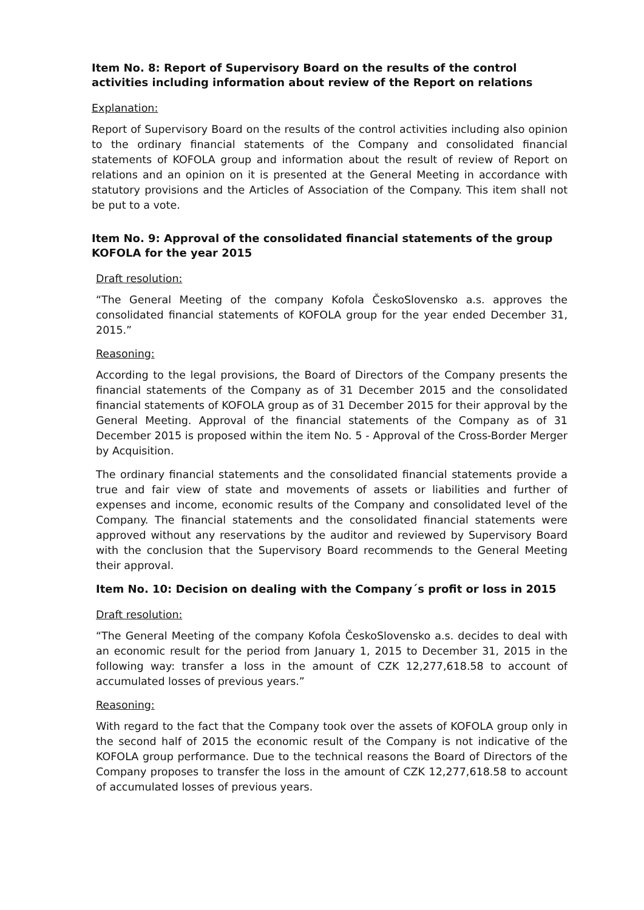Item No. 8: Report of Supervisory Board on the results of the control activities including information about review of the Report on relations
Explanation:
Report of Supervisory Board on the results of the control activities including also opinion to the ordinary financial statements of the Company and consolidated financial statements of KOFOLA group and information about the result of review of Report on relations and an opinion on it is presented at the General Meeting in accordance with statutory provisions and the Articles of Association of the Company. This item shall not be put to a vote.
Item No. 9: Approval of the consolidated financial statements of the group KOFOLA for the year 2015
Draft resolution:
“The General Meeting of the company Kofola ČeskoSlovensko a.s. approves the consolidated financial statements of KOFOLA group for the year ended December 31, 2015.”
Reasoning:
According to the legal provisions, the Board of Directors of the Company presents the financial statements of the Company as of 31 December 2015 and the consolidated financial statements of KOFOLA group as of 31 December 2015 for their approval by the General Meeting. Approval of the financial statements of the Company as of 31 December 2015 is proposed within the item No. 5 - Approval of the Cross-Border Merger by Acquisition.
The ordinary financial statements and the consolidated financial statements provide a true and fair view of state and movements of assets or liabilities and further of expenses and income, economic results of the Company and consolidated level of the Company. The financial statements and the consolidated financial statements were approved without any reservations by the auditor and reviewed by Supervisory Board with the conclusion that the Supervisory Board recommends to the General Meeting their approval.
Item No. 10: Decision on dealing with the Company´s profit or loss in 2015
Draft resolution:
“The General Meeting of the company Kofola ČeskoSlovensko a.s. decides to deal with an economic result for the period from January 1, 2015 to December 31, 2015 in the following way: transfer a loss in the amount of CZK 12,277,618.58 to account of accumulated losses of previous years.”
Reasoning:
With regard to the fact that the Company took over the assets of KOFOLA group only in the second half of 2015 the economic result of the Company is not indicative of the KOFOLA group performance. Due to the technical reasons the Board of Directors of the Company proposes to transfer the loss in the amount of CZK 12,277,618.58 to account of accumulated losses of previous years.